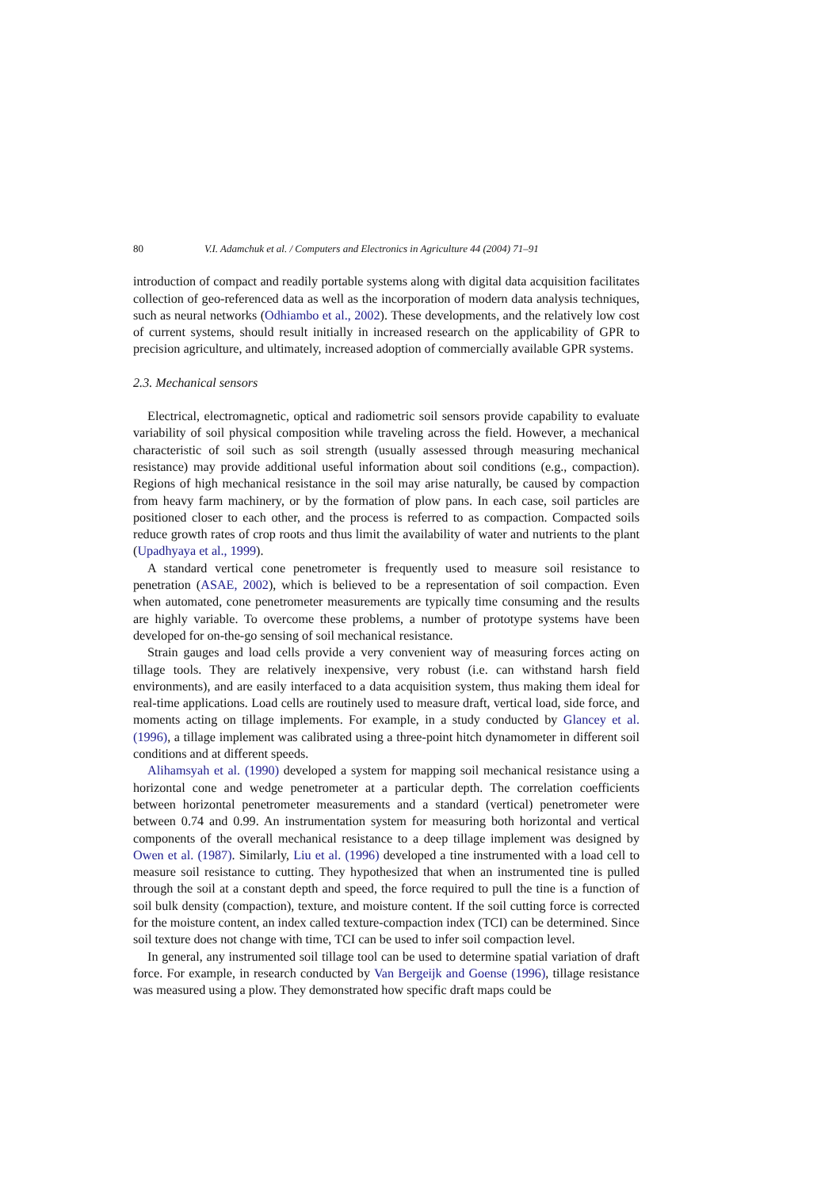80 V.I. Adamchuk et al. / Computers and Electronics in Agriculture 44 (2004) 71–91
introduction of compact and readily portable systems along with digital data acquisition facilitates collection of geo-referenced data as well as the incorporation of modern data analysis techniques, such as neural networks (Odhiambo et al., 2002). These developments, and the relatively low cost of current systems, should result initially in increased research on the applicability of GPR to precision agriculture, and ultimately, increased adoption of commercially available GPR systems.
2.3. Mechanical sensors
Electrical, electromagnetic, optical and radiometric soil sensors provide capability to evaluate variability of soil physical composition while traveling across the field. However, a mechanical characteristic of soil such as soil strength (usually assessed through measuring mechanical resistance) may provide additional useful information about soil conditions (e.g., compaction). Regions of high mechanical resistance in the soil may arise naturally, be caused by compaction from heavy farm machinery, or by the formation of plow pans. In each case, soil particles are positioned closer to each other, and the process is referred to as compaction. Compacted soils reduce growth rates of crop roots and thus limit the availability of water and nutrients to the plant (Upadhyaya et al., 1999).
A standard vertical cone penetrometer is frequently used to measure soil resistance to penetration (ASAE, 2002), which is believed to be a representation of soil compaction. Even when automated, cone penetrometer measurements are typically time consuming and the results are highly variable. To overcome these problems, a number of prototype systems have been developed for on-the-go sensing of soil mechanical resistance.
Strain gauges and load cells provide a very convenient way of measuring forces acting on tillage tools. They are relatively inexpensive, very robust (i.e. can withstand harsh field environments), and are easily interfaced to a data acquisition system, thus making them ideal for real-time applications. Load cells are routinely used to measure draft, vertical load, side force, and moments acting on tillage implements. For example, in a study conducted by Glancey et al. (1996), a tillage implement was calibrated using a three-point hitch dynamometer in different soil conditions and at different speeds.
Alihamsyah et al. (1990) developed a system for mapping soil mechanical resistance using a horizontal cone and wedge penetrometer at a particular depth. The correlation coefficients between horizontal penetrometer measurements and a standard (vertical) penetrometer were between 0.74 and 0.99. An instrumentation system for measuring both horizontal and vertical components of the overall mechanical resistance to a deep tillage implement was designed by Owen et al. (1987). Similarly, Liu et al. (1996) developed a tine instrumented with a load cell to measure soil resistance to cutting. They hypothesized that when an instrumented tine is pulled through the soil at a constant depth and speed, the force required to pull the tine is a function of soil bulk density (compaction), texture, and moisture content. If the soil cutting force is corrected for the moisture content, an index called texture-compaction index (TCI) can be determined. Since soil texture does not change with time, TCI can be used to infer soil compaction level.
In general, any instrumented soil tillage tool can be used to determine spatial variation of draft force. For example, in research conducted by Van Bergeijk and Goense (1996), tillage resistance was measured using a plow. They demonstrated how specific draft maps could be